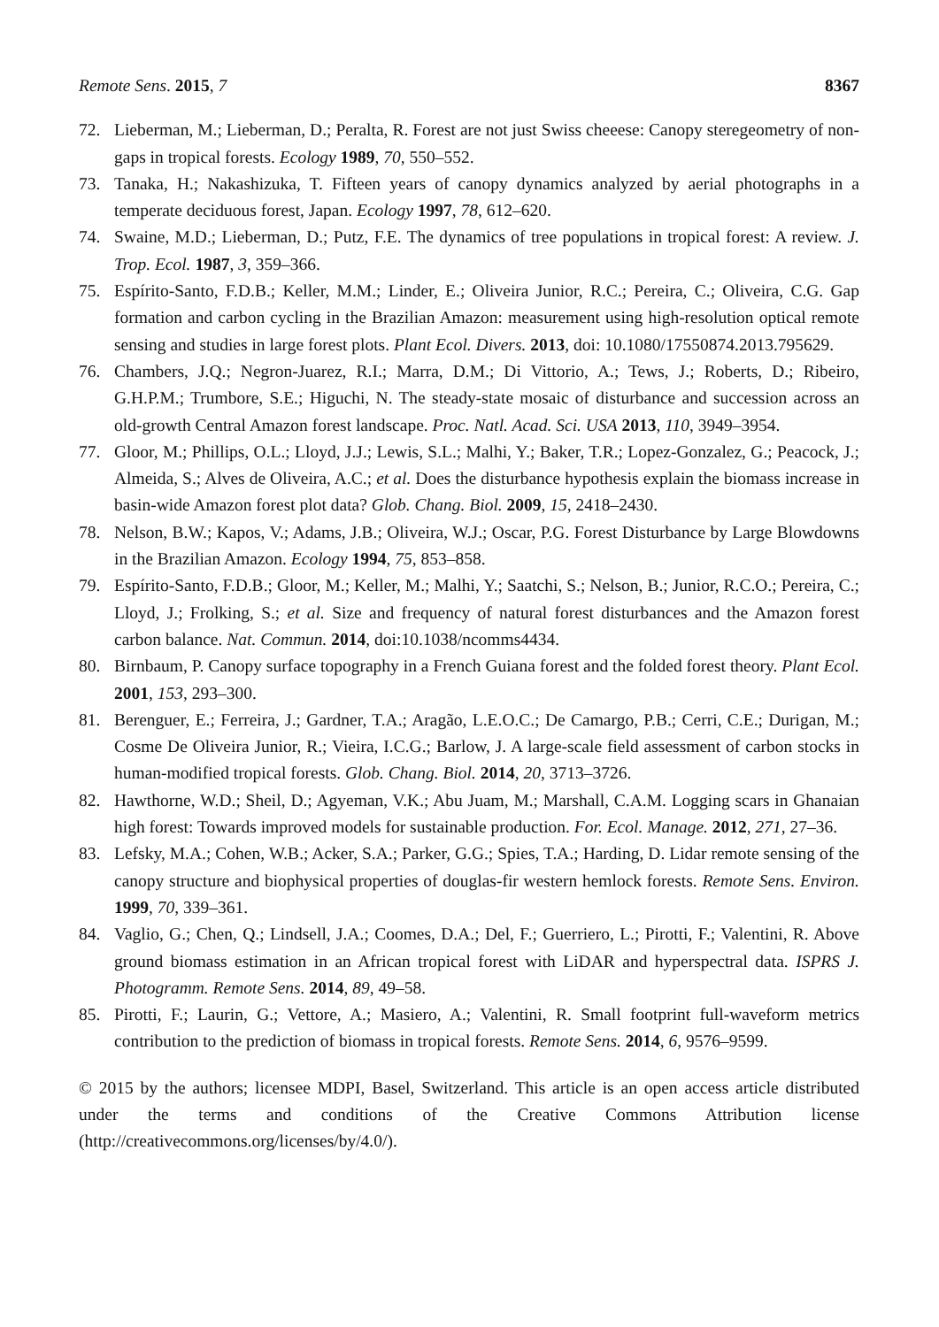Remote Sens. 2015, 7 8367
72. Lieberman, M.; Lieberman, D.; Peralta, R. Forest are not just Swiss cheeese: Canopy steregeometry of non-gaps in tropical forests. Ecology 1989, 70, 550–552.
73. Tanaka, H.; Nakashizuka, T. Fifteen years of canopy dynamics analyzed by aerial photographs in a temperate deciduous forest, Japan. Ecology 1997, 78, 612–620.
74. Swaine, M.D.; Lieberman, D.; Putz, F.E. The dynamics of tree populations in tropical forest: A review. J. Trop. Ecol. 1987, 3, 359–366.
75. Espírito-Santo, F.D.B.; Keller, M.M.; Linder, E.; Oliveira Junior, R.C.; Pereira, C.; Oliveira, C.G. Gap formation and carbon cycling in the Brazilian Amazon: measurement using high-resolution optical remote sensing and studies in large forest plots. Plant Ecol. Divers. 2013, doi: 10.1080/17550874.2013.795629.
76. Chambers, J.Q.; Negron-Juarez, R.I.; Marra, D.M.; Di Vittorio, A.; Tews, J.; Roberts, D.; Ribeiro, G.H.P.M.; Trumbore, S.E.; Higuchi, N. The steady-state mosaic of disturbance and succession across an old-growth Central Amazon forest landscape. Proc. Natl. Acad. Sci. USA 2013, 110, 3949–3954.
77. Gloor, M.; Phillips, O.L.; Lloyd, J.J.; Lewis, S.L.; Malhi, Y.; Baker, T.R.; Lopez-Gonzalez, G.; Peacock, J.; Almeida, S.; Alves de Oliveira, A.C.; et al. Does the disturbance hypothesis explain the biomass increase in basin-wide Amazon forest plot data? Glob. Chang. Biol. 2009, 15, 2418–2430.
78. Nelson, B.W.; Kapos, V.; Adams, J.B.; Oliveira, W.J.; Oscar, P.G. Forest Disturbance by Large Blowdowns in the Brazilian Amazon. Ecology 1994, 75, 853–858.
79. Espírito-Santo, F.D.B.; Gloor, M.; Keller, M.; Malhi, Y.; Saatchi, S.; Nelson, B.; Junior, R.C.O.; Pereira, C.; Lloyd, J.; Frolking, S.; et al. Size and frequency of natural forest disturbances and the Amazon forest carbon balance. Nat. Commun. 2014, doi:10.1038/ncomms4434.
80. Birnbaum, P. Canopy surface topography in a French Guiana forest and the folded forest theory. Plant Ecol. 2001, 153, 293–300.
81. Berenguer, E.; Ferreira, J.; Gardner, T.A.; Aragão, L.E.O.C.; De Camargo, P.B.; Cerri, C.E.; Durigan, M.; Cosme De Oliveira Junior, R.; Vieira, I.C.G.; Barlow, J. A large-scale field assessment of carbon stocks in human-modified tropical forests. Glob. Chang. Biol. 2014, 20, 3713–3726.
82. Hawthorne, W.D.; Sheil, D.; Agyeman, V.K.; Abu Juam, M.; Marshall, C.A.M. Logging scars in Ghanaian high forest: Towards improved models for sustainable production. For. Ecol. Manage. 2012, 271, 27–36.
83. Lefsky, M.A.; Cohen, W.B.; Acker, S.A.; Parker, G.G.; Spies, T.A.; Harding, D. Lidar remote sensing of the canopy structure and biophysical properties of douglas-fir western hemlock forests. Remote Sens. Environ. 1999, 70, 339–361.
84. Vaglio, G.; Chen, Q.; Lindsell, J.A.; Coomes, D.A.; Del, F.; Guerriero, L.; Pirotti, F.; Valentini, R. Above ground biomass estimation in an African tropical forest with LiDAR and hyperspectral data. ISPRS J. Photogramm. Remote Sens. 2014, 89, 49–58.
85. Pirotti, F.; Laurin, G.; Vettore, A.; Masiero, A.; Valentini, R. Small footprint full-waveform metrics contribution to the prediction of biomass in tropical forests. Remote Sens. 2014, 6, 9576–9599.
© 2015 by the authors; licensee MDPI, Basel, Switzerland. This article is an open access article distributed under the terms and conditions of the Creative Commons Attribution license (http://creativecommons.org/licenses/by/4.0/).